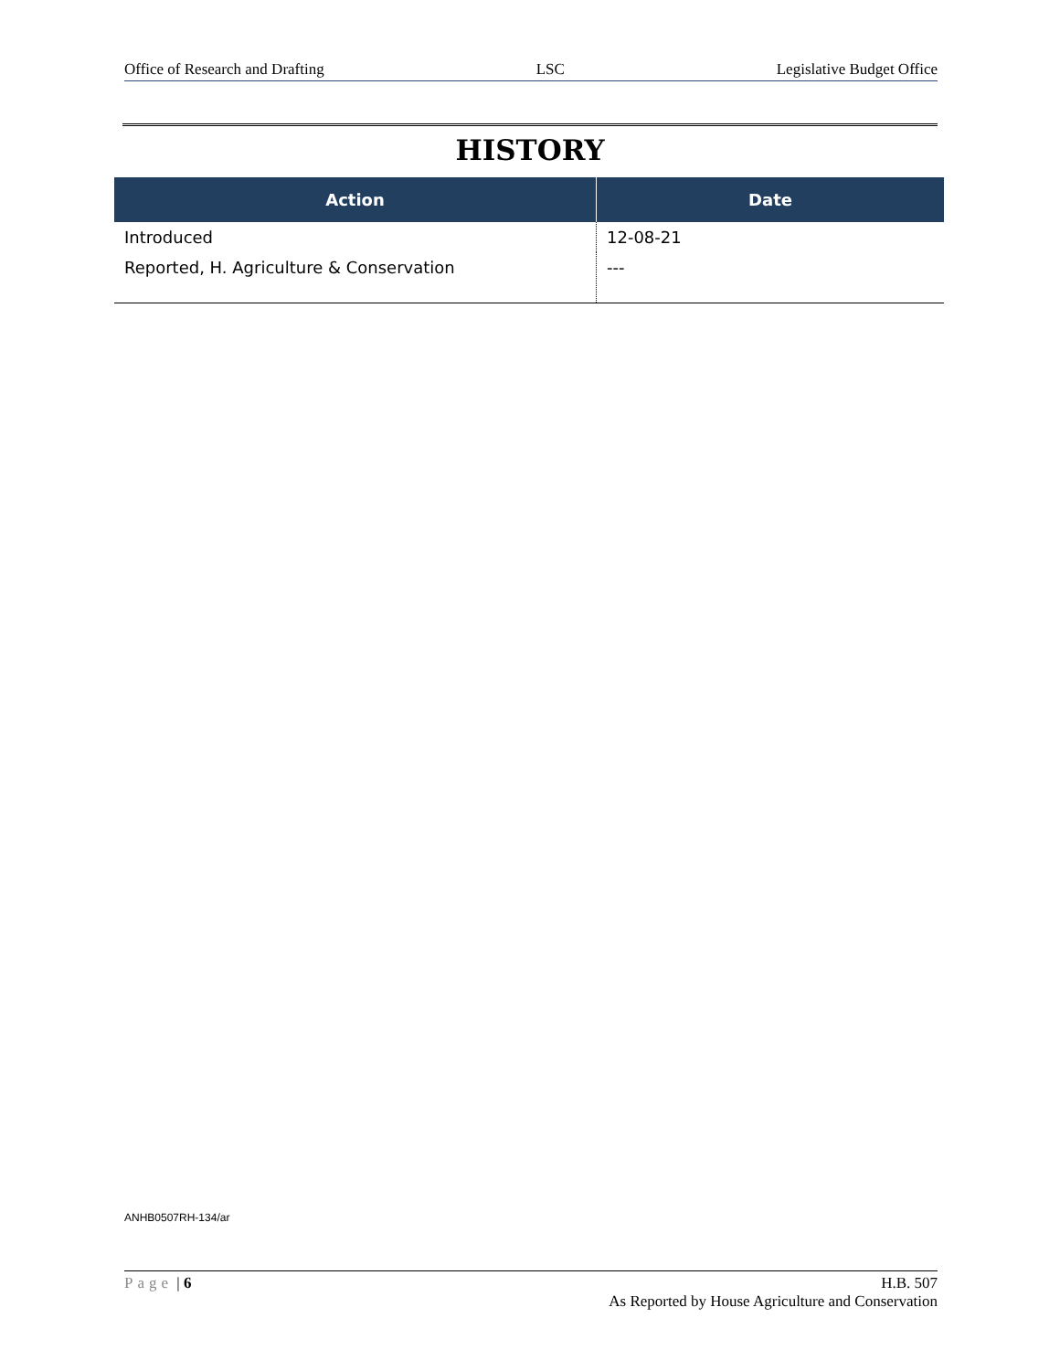Office of Research and Drafting LSC Legislative Budget Office
HISTORY
| Action | Date |
| --- | --- |
| Introduced | 12-08-21 |
| Reported, H. Agriculture & Conservation | --- |
ANHB0507RH-134/ar
Page | 6 H.B. 507
As Reported by House Agriculture and Conservation